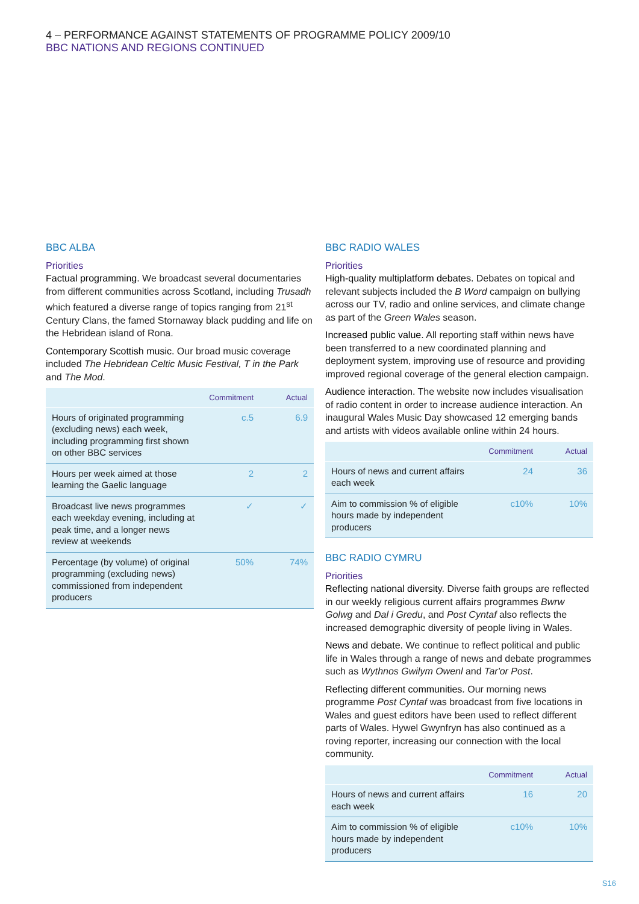4 – PERFORMANCE AGAINST STATEMENTS OF PROGRAMME POLICY 2009/10
BBC NATIONS AND REGIONS CONTINUED
BBC ALBA
Priorities
Factual programming. We broadcast several documentaries from different communities across Scotland, including Trusadh which featured a diverse range of topics ranging from 21<sup>st</sup> Century Clans, the famed Stornaway black pudding and life on the Hebridean island of Rona.
Contemporary Scottish music. Our broad music coverage included The Hebridean Celtic Music Festival, T in the Park and The Mod.
| | Commitment | Actual |
| --- | --- | --- |
| Hours of originated programming (excluding news) each week, including programming first shown on other BBC services | c.5 | 6.9 |
| Hours per week aimed at those learning the Gaelic language | 2 | 2 |
| Broadcast live news programmes each weekday evening, including at peak time, and a longer news review at weekends | ✓ | ✓ |
| Percentage (by volume) of original programming (excluding news) commissioned from independent producers | 50% | 74% |
BBC RADIO WALES
Priorities
High-quality multiplatform debates. Debates on topical and relevant subjects included the B Word campaign on bullying across our TV, radio and online services, and climate change as part of the Green Wales season.
Increased public value. All reporting staff within news have been transferred to a new coordinated planning and deployment system, improving use of resource and providing improved regional coverage of the general election campaign.
Audience interaction. The website now includes visualisation of radio content in order to increase audience interaction. An inaugural Wales Music Day showcased 12 emerging bands and artists with videos available online within 24 hours.
| | Commitment | Actual |
| --- | --- | --- |
| Hours of news and current affairs each week | 24 | 36 |
| Aim to commission % of eligible hours made by independent producers | c10% | 10% |
BBC RADIO CYMRU
Priorities
Reflecting national diversity. Diverse faith groups are reflected in our weekly religious current affairs programmes Bwrw Golwg and Dal i Gredu, and Post Cyntaf also reflects the increased demographic diversity of people living in Wales.
News and debate. We continue to reflect political and public life in Wales through a range of news and debate programmes such as Wythnos Gwilym Owenl and Tar'or Post.
Reflecting different communities. Our morning news programme Post Cyntaf was broadcast from five locations in Wales and guest editors have been used to reflect different parts of Wales. Hywel Gwynfryn has also continued as a roving reporter, increasing our connection with the local community.
| | Commitment | Actual |
| --- | --- | --- |
| Hours of news and current affairs each week | 16 | 20 |
| Aim to commission % of eligible hours made by independent producers | c10% | 10% |
S16